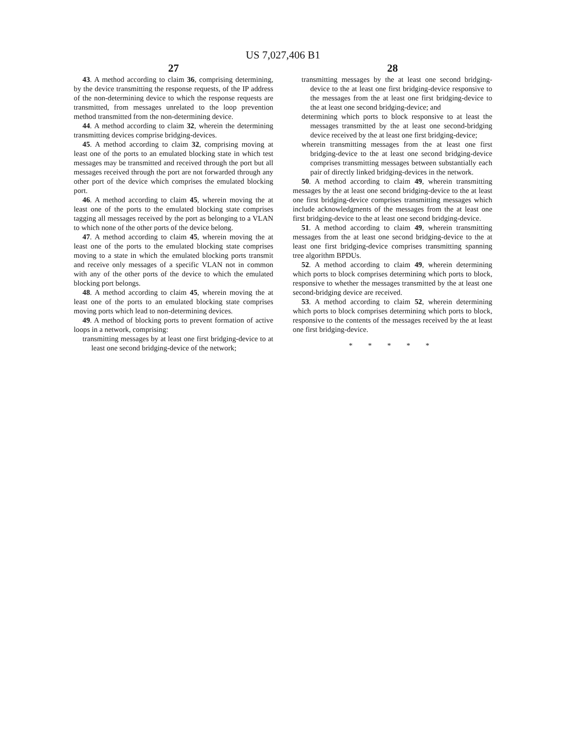US 7,027,406 B1
27
43. A method according to claim 36, comprising determining, by the device transmitting the response requests, of the IP address of the non-determining device to which the response requests are transmitted, from messages unrelated to the loop prevention method transmitted from the non-determining device.
44. A method according to claim 32, wherein the determining transmitting devices comprise bridging-devices.
45. A method according to claim 32, comprising moving at least one of the ports to an emulated blocking state in which test messages may be transmitted and received through the port but all messages received through the port are not forwarded through any other port of the device which comprises the emulated blocking port.
46. A method according to claim 45, wherein moving the at least one of the ports to the emulated blocking state comprises tagging all messages received by the port as belonging to a VLAN to which none of the other ports of the device belong.
47. A method according to claim 45, wherein moving the at least one of the ports to the emulated blocking state comprises moving to a state in which the emulated blocking ports transmit and receive only messages of a specific VLAN not in common with any of the other ports of the device to which the emulated blocking port belongs.
48. A method according to claim 45, wherein moving the at least one of the ports to an emulated blocking state comprises moving ports which lead to non-determining devices.
49. A method of blocking ports to prevent formation of active loops in a network, comprising:
transmitting messages by at least one first bridging-device to at least one second bridging-device of the network;
28
transmitting messages by the at least one second bridging-device to the at least one first bridging-device responsive to the messages from the at least one first bridging-device to the at least one second bridging-device; and
determining which ports to block responsive to at least the messages transmitted by the at least one second-bridging device received by the at least one first bridging-device;
wherein transmitting messages from the at least one first bridging-device to the at least one second bridging-device comprises transmitting messages between substantially each pair of directly linked bridging-devices in the network.
50. A method according to claim 49, wherein transmitting messages by the at least one second bridging-device to the at least one first bridging-device comprises transmitting messages which include acknowledgments of the messages from the at least one first bridging-device to the at least one second bridging-device.
51. A method according to claim 49, wherein transmitting messages from the at least one second bridging-device to the at least one first bridging-device comprises transmitting spanning tree algorithm BPDUs.
52. A method according to claim 49, wherein determining which ports to block comprises determining which ports to block, responsive to whether the messages transmitted by the at least one second-bridging device are received.
53. A method according to claim 52, wherein determining which ports to block comprises determining which ports to block, responsive to the contents of the messages received by the at least one first bridging-device.
* * * * *